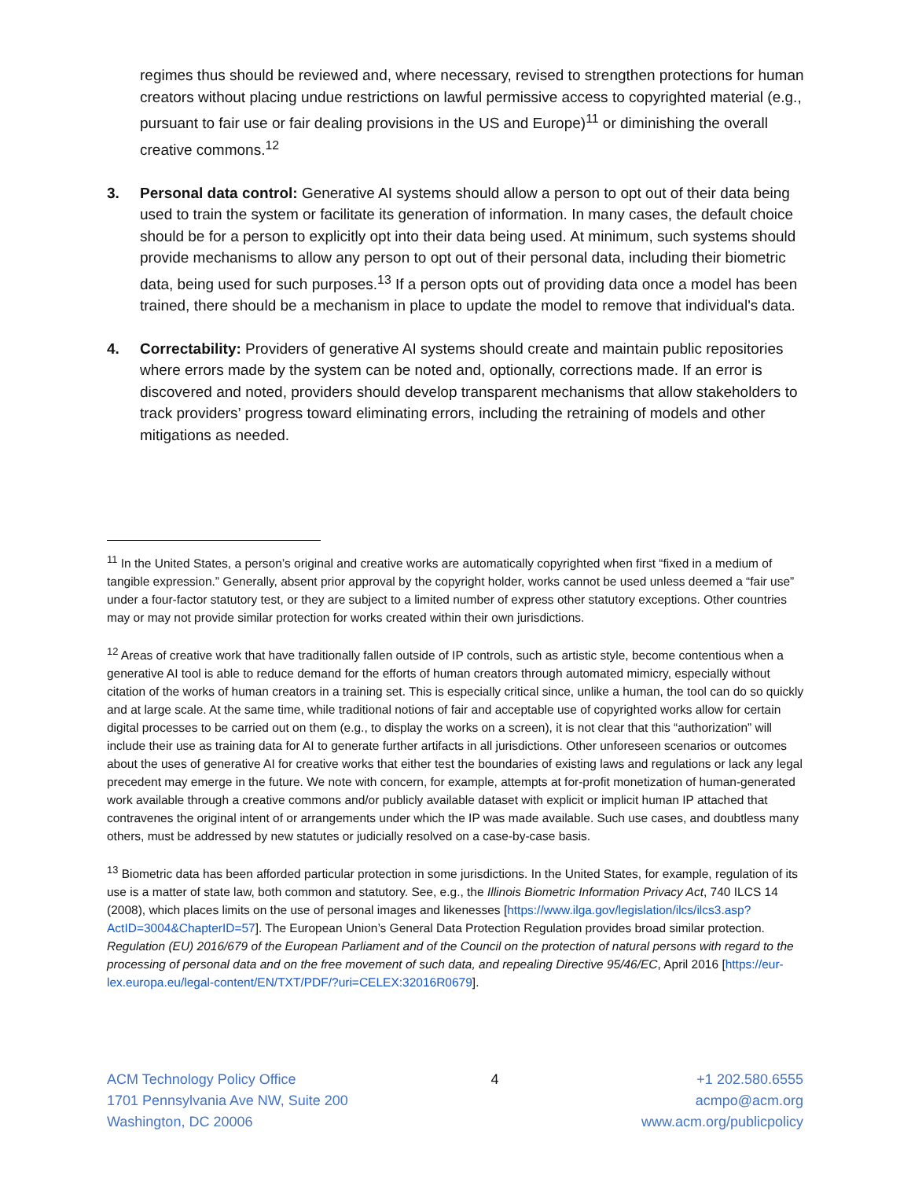regimes thus should be reviewed and, where necessary, revised to strengthen protections for human creators without placing undue restrictions on lawful permissive access to copyrighted material (e.g., pursuant to fair use or fair dealing provisions in the US and Europe)<sup>11</sup> or diminishing the overall creative commons.<sup>12</sup>
3. Personal data control: Generative AI systems should allow a person to opt out of their data being used to train the system or facilitate its generation of information. In many cases, the default choice should be for a person to explicitly opt into their data being used. At minimum, such systems should provide mechanisms to allow any person to opt out of their personal data, including their biometric data, being used for such purposes.<sup>13</sup> If a person opts out of providing data once a model has been trained, there should be a mechanism in place to update the model to remove that individual's data.
4. Correctability: Providers of generative AI systems should create and maintain public repositories where errors made by the system can be noted and, optionally, corrections made. If an error is discovered and noted, providers should develop transparent mechanisms that allow stakeholders to track providers’ progress toward eliminating errors, including the retraining of models and other mitigations as needed.
<sup>11</sup> In the United States, a person’s original and creative works are automatically copyrighted when first “fixed in a medium of tangible expression.” Generally, absent prior approval by the copyright holder, works cannot be used unless deemed a “fair use” under a four-factor statutory test, or they are subject to a limited number of express other statutory exceptions. Other countries may or may not provide similar protection for works created within their own jurisdictions.
<sup>12</sup> Areas of creative work that have traditionally fallen outside of IP controls, such as artistic style, become contentious when a generative AI tool is able to reduce demand for the efforts of human creators through automated mimicry, especially without citation of the works of human creators in a training set. This is especially critical since, unlike a human, the tool can do so quickly and at large scale. At the same time, while traditional notions of fair and acceptable use of copyrighted works allow for certain digital processes to be carried out on them (e.g., to display the works on a screen), it is not clear that this “authorization” will include their use as training data for AI to generate further artifacts in all jurisdictions. Other unforeseen scenarios or outcomes about the uses of generative AI for creative works that either test the boundaries of existing laws and regulations or lack any legal precedent may emerge in the future. We note with concern, for example, attempts at for-profit monetization of human-generated work available through a creative commons and/or publicly available dataset with explicit or implicit human IP attached that contravenes the original intent of or arrangements under which the IP was made available. Such use cases, and doubtless many others, must be addressed by new statutes or judicially resolved on a case-by-case basis.
<sup>13</sup> Biometric data has been afforded particular protection in some jurisdictions. In the United States, for example, regulation of its use is a matter of state law, both common and statutory. See, e.g., the Illinois Biometric Information Privacy Act, 740 ILCS 14 (2008), which places limits on the use of personal images and likenesses [https://www.ilga.gov/legislation/ilcs/ilcs3.asp?ActID=3004&ChapterID=57]. The European Union’s General Data Protection Regulation provides broad similar protection. Regulation (EU) 2016/679 of the European Parliament and of the Council on the protection of natural persons with regard to the processing of personal data and on the free movement of such data, and repealing Directive 95/46/EC, April 2016 [https://eur-lex.europa.eu/legal-content/EN/TXT/PDF/?uri=CELEX:32016R0679].
ACM Technology Policy Office
1701 Pennsylvania Ave NW, Suite 200
Washington, DC 20006
4 +1 202.580.6555
acmpo@acm.org
www.acm.org/publicpolicy